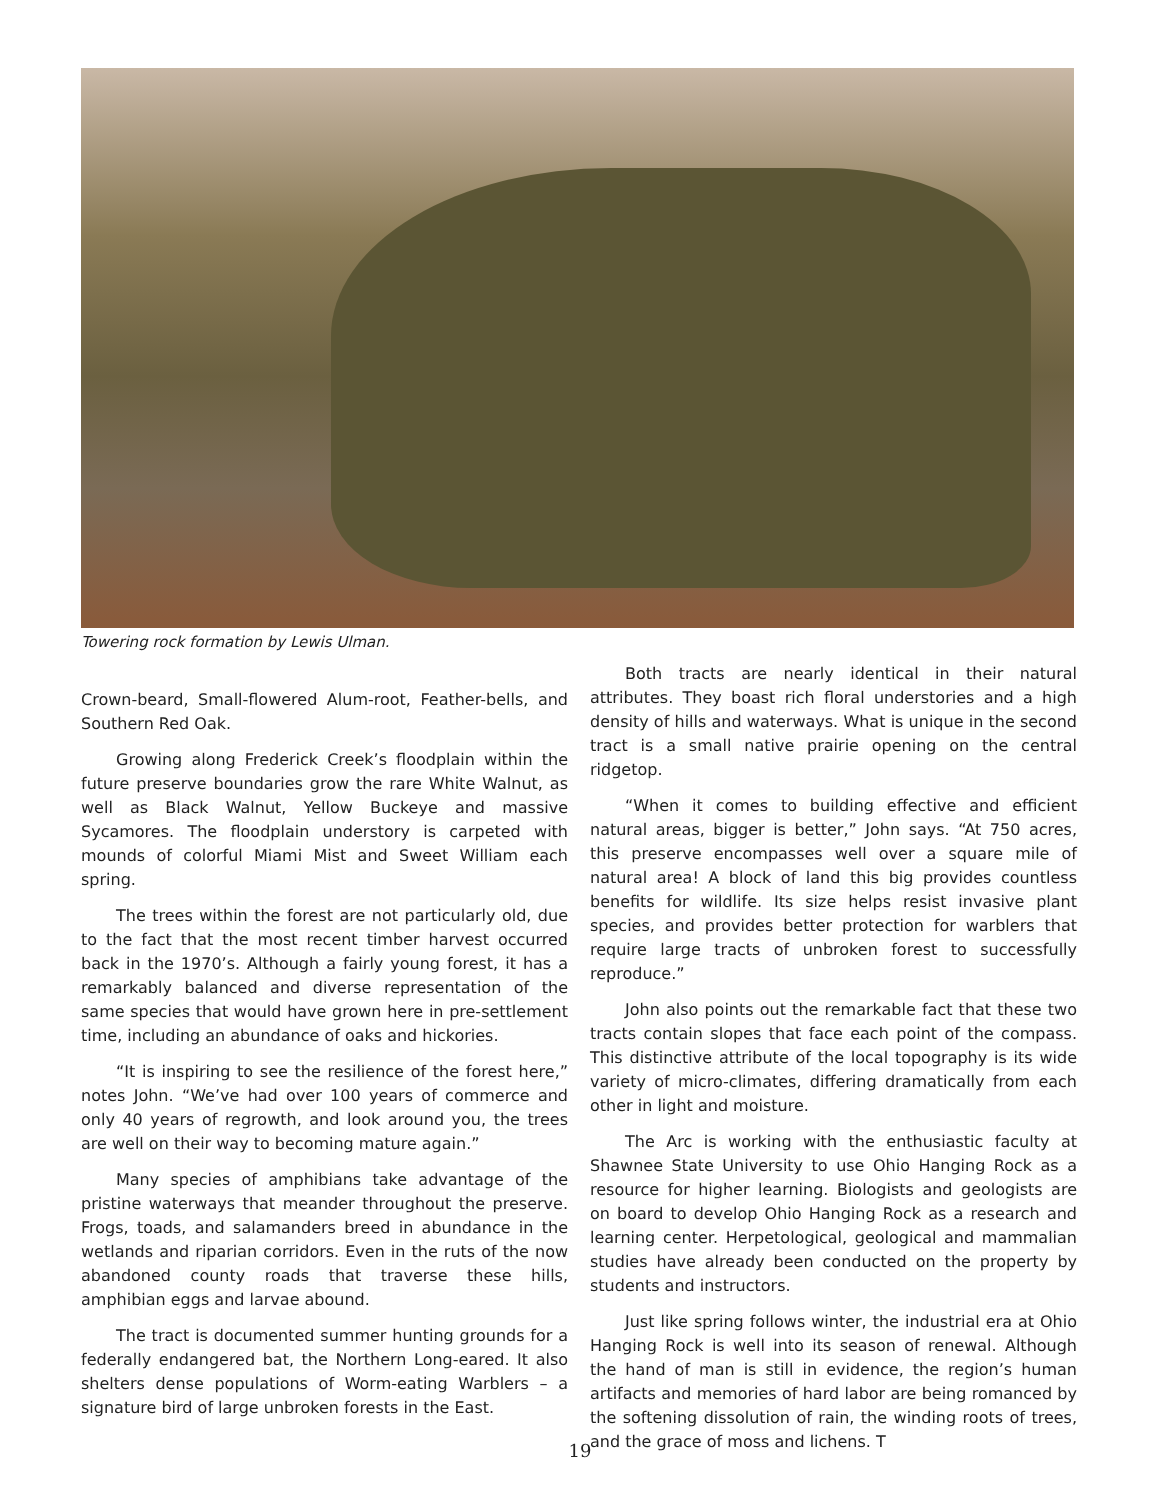Towering rock formation by Lewis Ulman.
Crown-beard, Small-flowered Alum-root, Feather-bells, and Southern Red Oak.
Growing along Frederick Creek’s floodplain within the future preserve boundaries grow the rare White Walnut, as well as Black Walnut, Yellow Buckeye and massive Sycamores. The floodplain understory is carpeted with mounds of colorful Miami Mist and Sweet William each spring.
The trees within the forest are not particularly old, due to the fact that the most recent timber harvest occurred back in the 1970’s. Although a fairly young forest, it has a remarkably balanced and diverse representation of the same species that would have grown here in pre-settlement time, including an abundance of oaks and hickories.
“It is inspiring to see the resilience of the forest here,” notes John. “We’ve had over 100 years of commerce and only 40 years of regrowth, and look around you, the trees are well on their way to becoming mature again.”
Many species of amphibians take advantage of the pristine waterways that meander throughout the preserve. Frogs, toads, and salamanders breed in abundance in the wetlands and riparian corridors. Even in the ruts of the now abandoned county roads that traverse these hills, amphibian eggs and larvae abound.
The tract is documented summer hunting grounds for a federally endangered bat, the Northern Long-eared. It also shelters dense populations of Worm-eating Warblers – a signature bird of large unbroken forests in the East.
Both tracts are nearly identical in their natural attributes. They boast rich floral understories and a high density of hills and waterways. What is unique in the second tract is a small native prairie opening on the central ridgetop.
“When it comes to building effective and efficient natural areas, bigger is better,” John says. “At 750 acres, this preserve encompasses well over a square mile of natural area! A block of land this big provides countless benefits for wildlife. Its size helps resist invasive plant species, and provides better protection for warblers that require large tracts of unbroken forest to successfully reproduce.”
John also points out the remarkable fact that these two tracts contain slopes that face each point of the compass. This distinctive attribute of the local topography is its wide variety of micro-climates, differing dramatically from each other in light and moisture.
The Arc is working with the enthusiastic faculty at Shawnee State University to use Ohio Hanging Rock as a resource for higher learning. Biologists and geologists are on board to develop Ohio Hanging Rock as a research and learning center. Herpetological, geological and mammalian studies have already been conducted on the property by students and instructors.
Just like spring follows winter, the industrial era at Ohio Hanging Rock is well into its season of renewal. Although the hand of man is still in evidence, the region’s human artifacts and memories of hard labor are being romanced by the softening dissolution of rain, the winding roots of trees, and the grace of moss and lichens. T
19